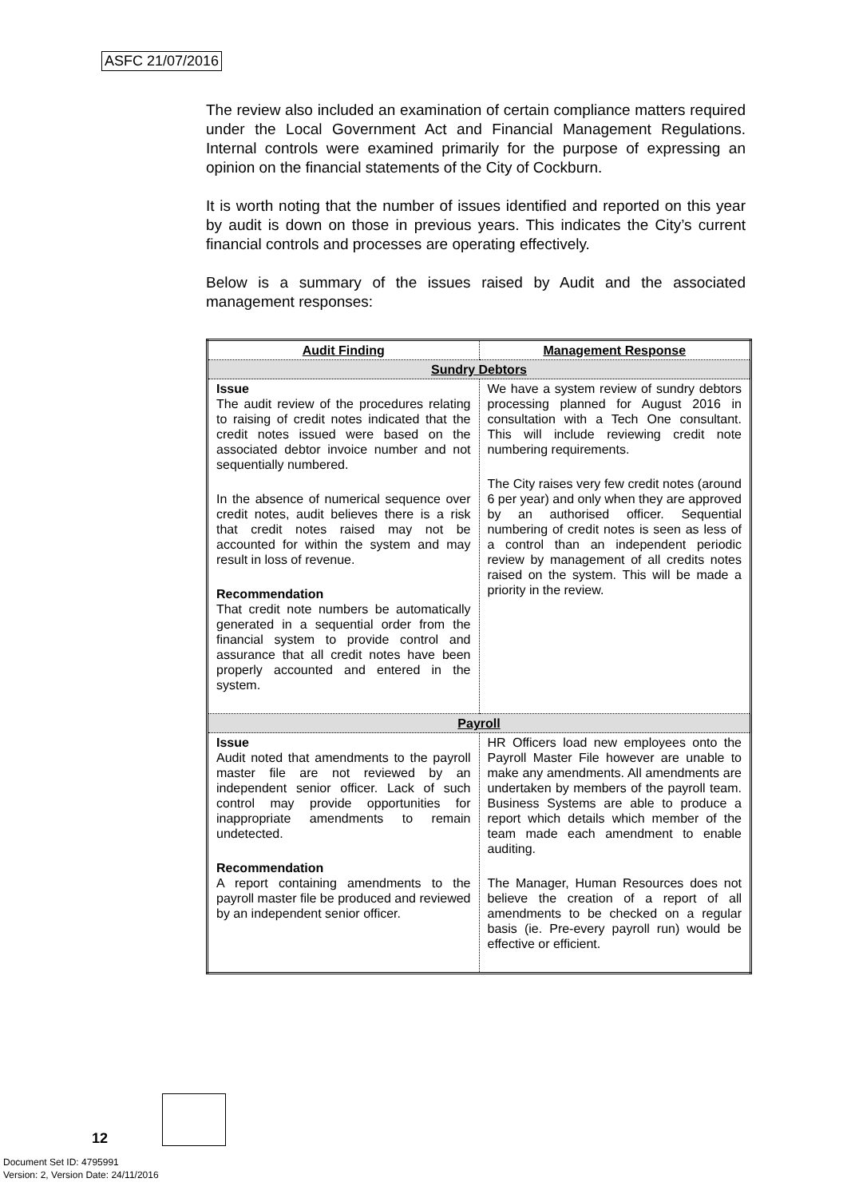ASFC 21/07/2016
The review also included an examination of certain compliance matters required under the Local Government Act and Financial Management Regulations. Internal controls were examined primarily for the purpose of expressing an opinion on the financial statements of the City of Cockburn.
It is worth noting that the number of issues identified and reported on this year by audit is down on those in previous years. This indicates the City’s current financial controls and processes are operating effectively.
Below is a summary of the issues raised by Audit and the associated management responses:
| Audit Finding | Management Response |
| --- | --- |
| Sundry Debtors | |
| Issue The audit review of the procedures relating to raising of credit notes indicated that the credit notes issued were based on the associated debtor invoice number and not sequentially numbered. In the absence of numerical sequence over credit notes, audit believes there is a risk that credit notes raised may not be accounted for within the system and may result in loss of revenue. Recommendation That credit note numbers be automatically generated in a sequential order from the financial system to provide control and assurance that all credit notes have been properly accounted and entered in the system. | We have a system review of sundry debtors processing planned for August 2016 in consultation with a Tech One consultant. This will include reviewing credit note numbering requirements. The City raises very few credit notes (around 6 per year) and only when they are approved by an authorised officer. Sequential numbering of credit notes is seen as less of a control than an independent periodic review by management of all credits notes raised on the system. This will be made a priority in the review. |
| Payroll | |
| Issue Audit noted that amendments to the payroll master file are not reviewed by an independent senior officer. Lack of such control may provide opportunities for inappropriate amendments to remain undetected. Recommendation A report containing amendments to the payroll master file be produced and reviewed by an independent senior officer. | HR Officers load new employees onto the Payroll Master File however are unable to make any amendments. All amendments are undertaken by members of the payroll team. Business Systems are able to produce a report which details which member of the team made each amendment to enable auditing. The Manager, Human Resources does not believe the creation of a report of all amendments to be checked on a regular basis (ie. Pre-every payroll run) would be effective or efficient. |
12
Document Set ID: 4795991
Version: 2, Version Date: 24/11/2016